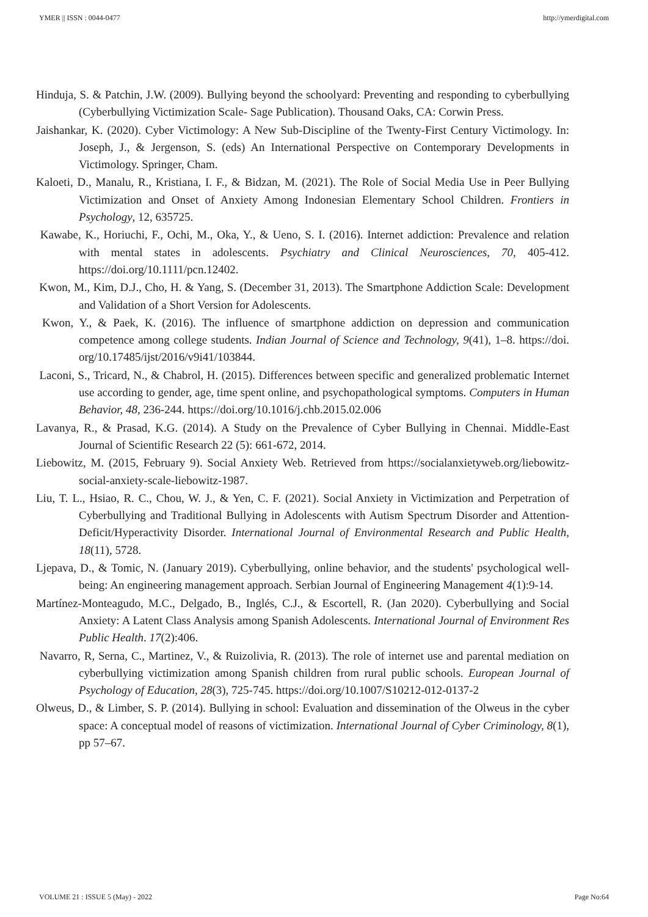YMER || ISSN : 0044-0477 http://ymerdigital.com
Hinduja, S. & Patchin, J.W. (2009). Bullying beyond the schoolyard: Preventing and responding to cyberbullying (Cyberbullying Victimization Scale- Sage Publication). Thousand Oaks, CA: Corwin Press.
Jaishankar, K. (2020). Cyber Victimology: A New Sub-Discipline of the Twenty-First Century Victimology. In: Joseph, J., & Jergenson, S. (eds) An International Perspective on Contemporary Developments in Victimology. Springer, Cham.
Kaloeti, D., Manalu, R., Kristiana, I. F., & Bidzan, M. (2021). The Role of Social Media Use in Peer Bullying Victimization and Onset of Anxiety Among Indonesian Elementary School Children. Frontiers in Psychology, 12, 635725.
Kawabe, K., Horiuchi, F., Ochi, M., Oka, Y., & Ueno, S. I. (2016). Internet addiction: Prevalence and relation with mental states in adolescents. Psychiatry and Clinical Neurosciences, 70, 405-412. https://doi.org/10.1111/pcn.12402.
Kwon, M., Kim, D.J., Cho, H. & Yang, S. (December 31, 2013). The Smartphone Addiction Scale: Development and Validation of a Short Version for Adolescents.
Kwon, Y., & Paek, K. (2016). The influence of smartphone addiction on depression and communication competence among college students. Indian Journal of Science and Technology, 9(41), 1–8. https://doi. org/10.17485/ijst/2016/v9i41/103844.
Laconi, S., Tricard, N., & Chabrol, H. (2015). Differences between specific and generalized problematic Internet use according to gender, age, time spent online, and psychopathological symptoms. Computers in Human Behavior, 48, 236-244. https://doi.org/10.1016/j.chb.2015.02.006
Lavanya, R., & Prasad, K.G. (2014). A Study on the Prevalence of Cyber Bullying in Chennai. Middle-East Journal of Scientific Research 22 (5): 661-672, 2014.
Liebowitz, M. (2015, February 9). Social Anxiety Web. Retrieved from https://socialanxietyweb.org/liebowitz-social-anxiety-scale-liebowitz-1987.
Liu, T. L., Hsiao, R. C., Chou, W. J., & Yen, C. F. (2021). Social Anxiety in Victimization and Perpetration of Cyberbullying and Traditional Bullying in Adolescents with Autism Spectrum Disorder and Attention-Deficit/Hyperactivity Disorder. International Journal of Environmental Research and Public Health, 18(11), 5728.
Ljepava, D., & Tomic, N. (January 2019). Cyberbullying, online behavior, and the students' psychological well-being: An engineering management approach. Serbian Journal of Engineering Management 4(1):9-14.
Martínez-Monteagudo, M.C., Delgado, B., Inglés, C.J., & Escortell, R. (Jan 2020). Cyberbullying and Social Anxiety: A Latent Class Analysis among Spanish Adolescents. International Journal of Environment Res Public Health. 17(2):406.
Navarro, R, Serna, C., Martinez, V., & Ruizolivia, R. (2013). The role of internet use and parental mediation on cyberbullying victimization among Spanish children from rural public schools. European Journal of Psychology of Education, 28(3), 725-745. https://doi.org/10.1007/S10212-012-0137-2
Olweus, D., & Limber, S. P. (2014). Bullying in school: Evaluation and dissemination of the Olweus in the cyber space: A conceptual model of reasons of victimization. International Journal of Cyber Criminology, 8(1), pp 57–67.
VOLUME 21 : ISSUE 5 (May) - 2022 Page No:64